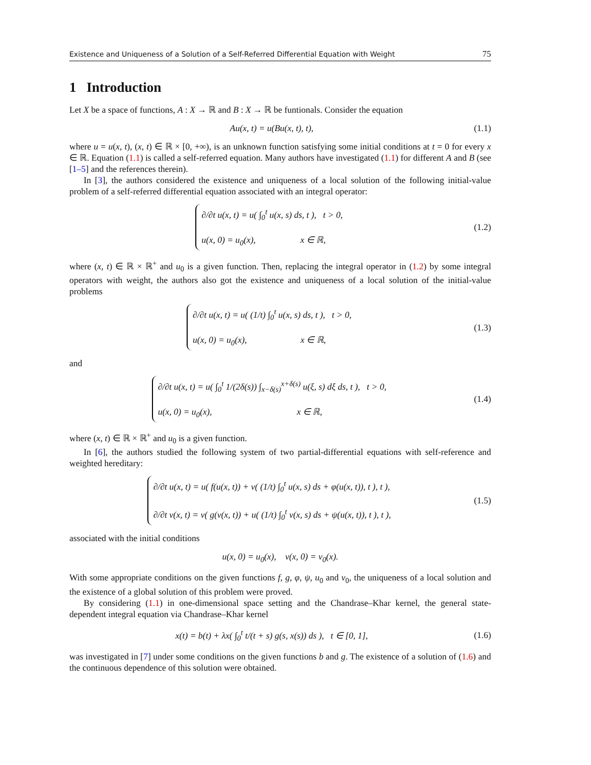Existence and Uniqueness of a Solution of a Self-Referred Differential Equation with Weight 75
1 Introduction
Let X be a space of functions, A : X → ℝ and B : X → ℝ be funtionals. Consider the equation
Au(x, t) = u(Bu(x, t), t), (1.1)
where u = u(x, t), (x, t) ∈ ℝ × [0, +∞), is an unknown function satisfying some initial conditions at t = 0 for every x ∈ ℝ. Equation (1.1) is called a self-referred equation. Many authors have investigated (1.1) for different A and B (see [1–5] and the references therein).
In [3], the authors considered the existence and uniqueness of a local solution of the following initial-value problem of a self-referred differential equation associated with an integral operator:
∂/∂t u(x, t) = u( ∫<sub>0</sub><sup>t</sup> u(x, s) ds, t ), t > 0,
u(x, 0) = u<sub>0</sub>(x), x ∈ ℝ, (1.2)
where (x, t) ∈ ℝ × ℝ<sup>+</sup> and u<sub>0</sub> is a given function. Then, replacing the integral operator in (1.2) by some integral operators with weight, the authors also got the existence and uniqueness of a local solution of the initial-value problems
∂/∂t u(x, t) = u( (1/t) ∫<sub>0</sub><sup>t</sup> u(x, s) ds, t ), t > 0,
u(x, 0) = u<sub>0</sub>(x), x ∈ ℝ, (1.3)
and
∂/∂t u(x, t) = u( ∫<sub>0</sub><sup>t</sup> 1/(2δ(s)) ∫<sub>x−δ(s)</sub><sup>x+δ(s)</sup> u(ξ, s) dξ ds, t ), t > 0,
u(x, 0) = u<sub>0</sub>(x), x ∈ ℝ, (1.4)
where (x, t) ∈ ℝ × ℝ<sup>+</sup> and u<sub>0</sub> is a given function.
In [6], the authors studied the following system of two partial-differential equations with self-reference and weighted hereditary:
∂/∂t u(x, t) = u( f(u(x, t)) + v( (1/t) ∫<sub>0</sub><sup>t</sup> u(x, s) ds + φ(u(x, t)), t ), t ),
∂/∂t v(x, t) = v( g(v(x, t)) + u( (1/t) ∫<sub>0</sub><sup>t</sup> v(x, s) ds + ψ(u(x, t)), t ), t ), (1.5)
associated with the initial conditions
u(x, 0) = u<sub>0</sub>(x), v(x, 0) = v<sub>0</sub>(x).
With some appropriate conditions on the given functions f, g, φ, ψ, u<sub>0</sub> and v<sub>0</sub>, the uniqueness of a local solution and the existence of a global solution of this problem were proved.
By considering (1.1) in one-dimensional space setting and the Chandrase–Khar kernel, the general state-dependent integral equation via Chandrase–Khar kernel
x(t) = b(t) + λx( ∫<sub>0</sub><sup>t</sup> t/(t + s) g(s, x(s)) ds ), t ∈ [0, 1], (1.6)
was investigated in [7] under some conditions on the given functions b and g. The existence of a solution of (1.6) and the continuous dependence of this solution were obtained.